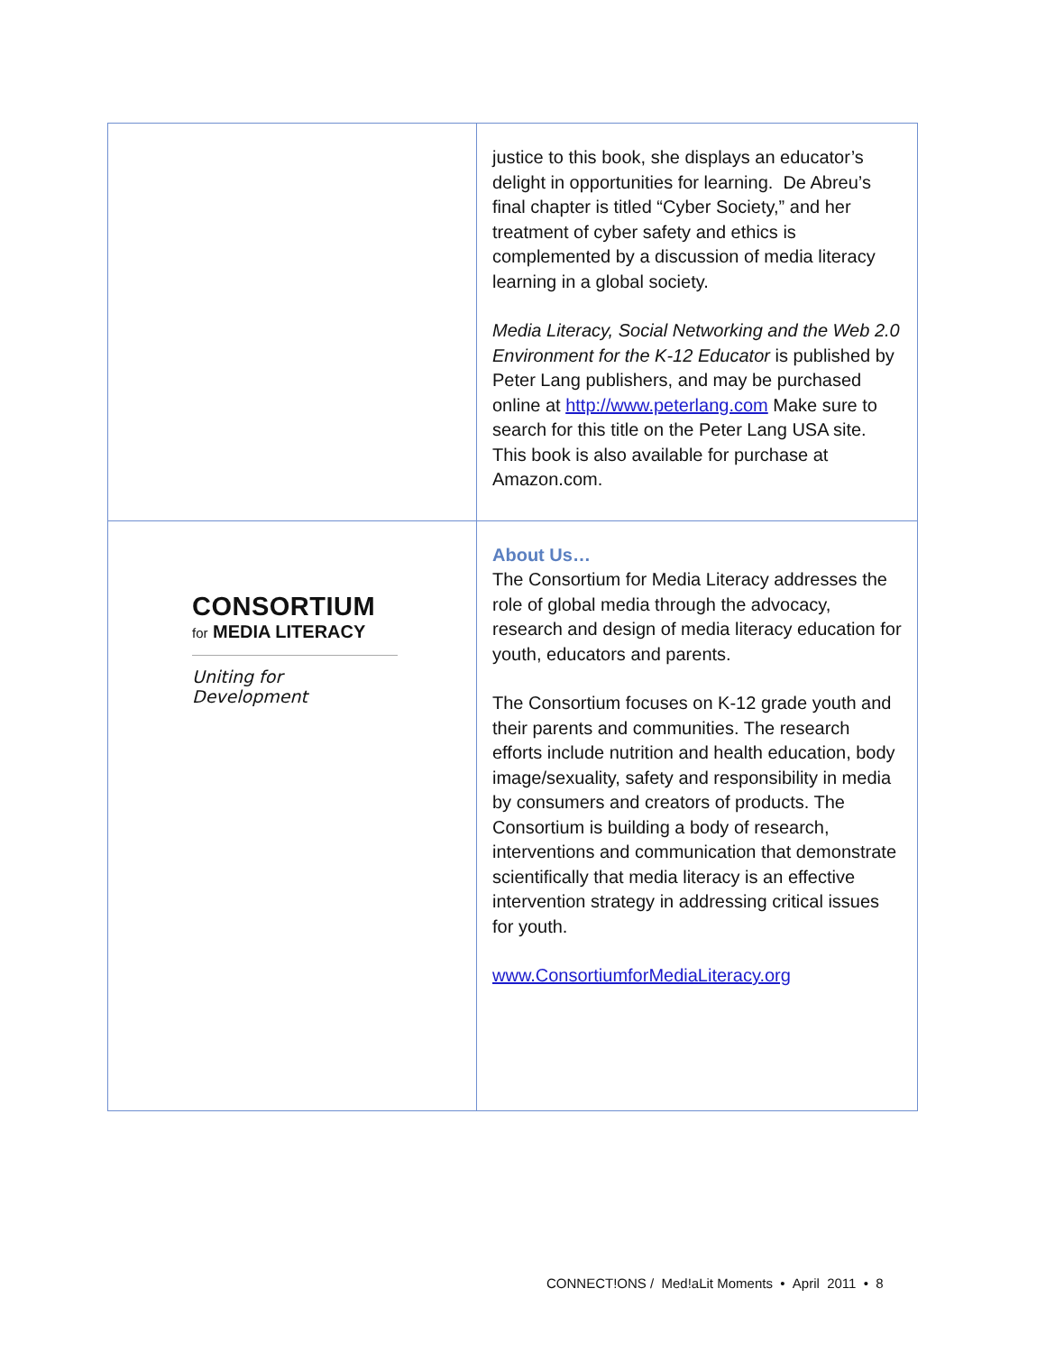| | justice to this book, she displays an educator’s delight in opportunities for learning. De Abreu’s final chapter is titled “Cyber Society,” and her treatment of cyber safety and ethics is complemented by a discussion of media literacy learning in a global society. Media Literacy, Social Networking and the Web 2.0 Environment for the K-12 Educator is published by Peter Lang publishers, and may be purchased online at http://www.peterlang.com Make sure to search for this title on the Peter Lang USA site. This book is also available for purchase at Amazon.com. |
| CONSORTIUM for MEDIA LITERACY Uniting for Development | About Us… The Consortium for Media Literacy addresses the role of global media through the advocacy, research and design of media literacy education for youth, educators and parents. The Consortium focuses on K-12 grade youth and their parents and communities. The research efforts include nutrition and health education, body image/sexuality, safety and responsibility in media by consumers and creators of products. The Consortium is building a body of research, interventions and communication that demonstrate scientifically that media literacy is an effective intervention strategy in addressing critical issues for youth. www.ConsortiumforMediaLiteracy.org |
CONNECT!ONS / Med!aLit Moments • April 2011 • 8